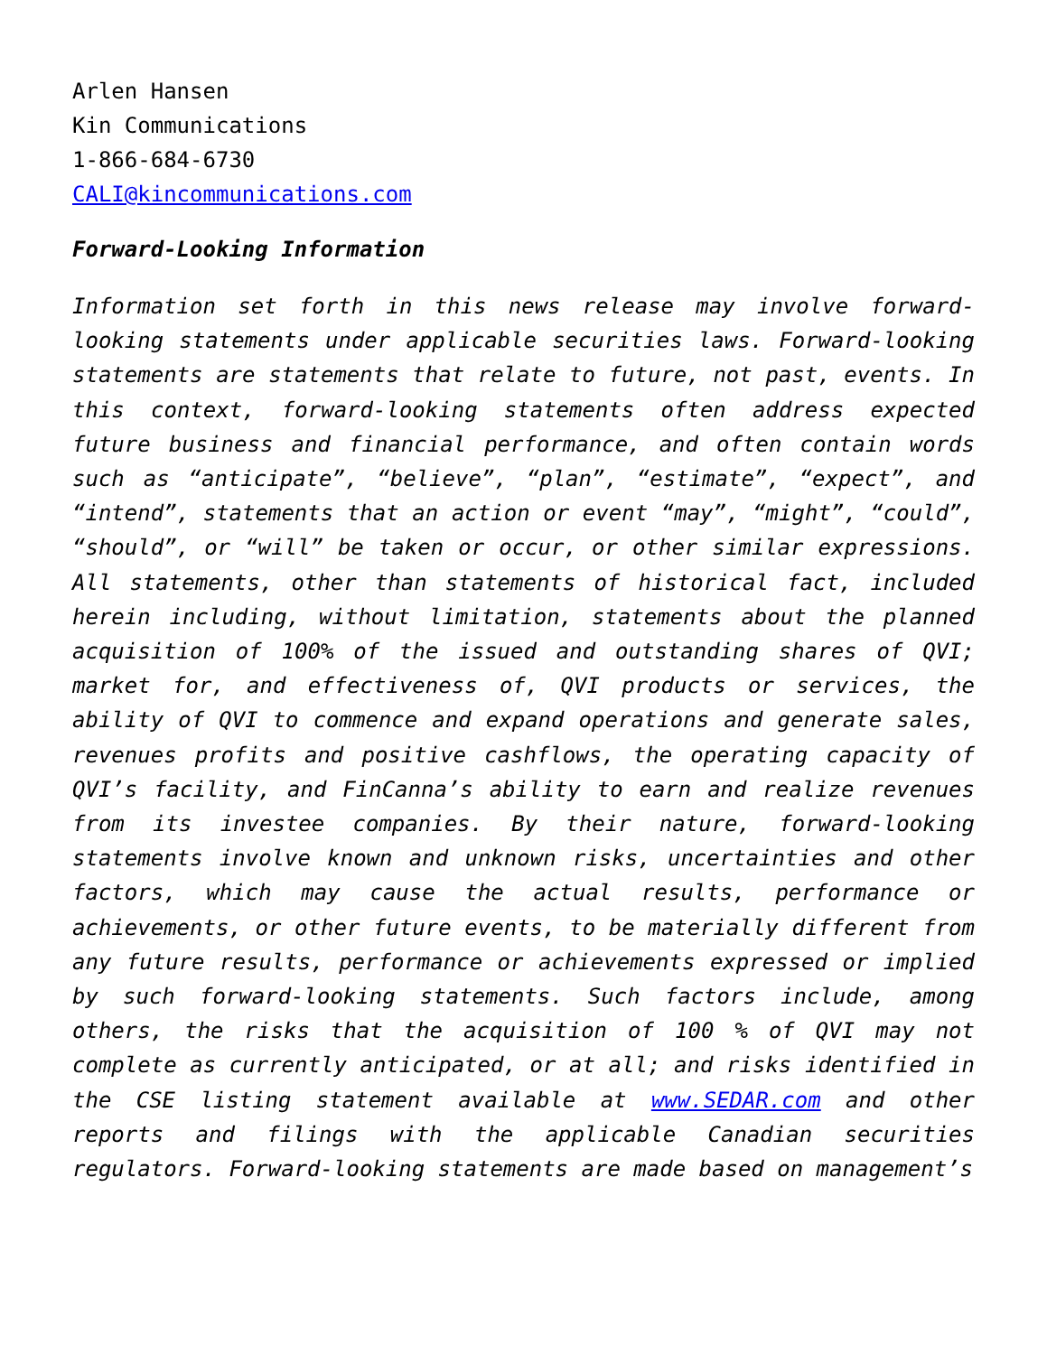Arlen Hansen
Kin Communications
1-866-684-6730
CALI@kincommunications.com
Forward-Looking Information
Information set forth in this news release may involve forward-looking statements under applicable securities laws. Forward-looking statements are statements that relate to future, not past, events. In this context, forward-looking statements often address expected future business and financial performance, and often contain words such as “anticipate”, “believe”, “plan”, “estimate”, “expect”, and “intend”, statements that an action or event “may”, “might”, “could”, “should”, or “will” be taken or occur, or other similar expressions. All statements, other than statements of historical fact, included herein including, without limitation, statements about the planned acquisition of 100% of the issued and outstanding shares of QVI; market for, and effectiveness of, QVI products or services, the ability of QVI to commence and expand operations and generate sales, revenues profits and positive cashflows, the operating capacity of QVI’s facility, and FinCanna’s ability to earn and realize revenues from its investee companies. By their nature, forward-looking statements involve known and unknown risks, uncertainties and other factors, which may cause the actual results, performance or achievements, or other future events, to be materially different from any future results, performance or achievements expressed or implied by such forward-looking statements. Such factors include, among others, the risks that the acquisition of 100 % of QVI may not complete as currently anticipated, or at all; and risks identified in the CSE listing statement available at www.SEDAR.com and other reports and filings with the applicable Canadian securities regulators. Forward-looking statements are made based on management’s